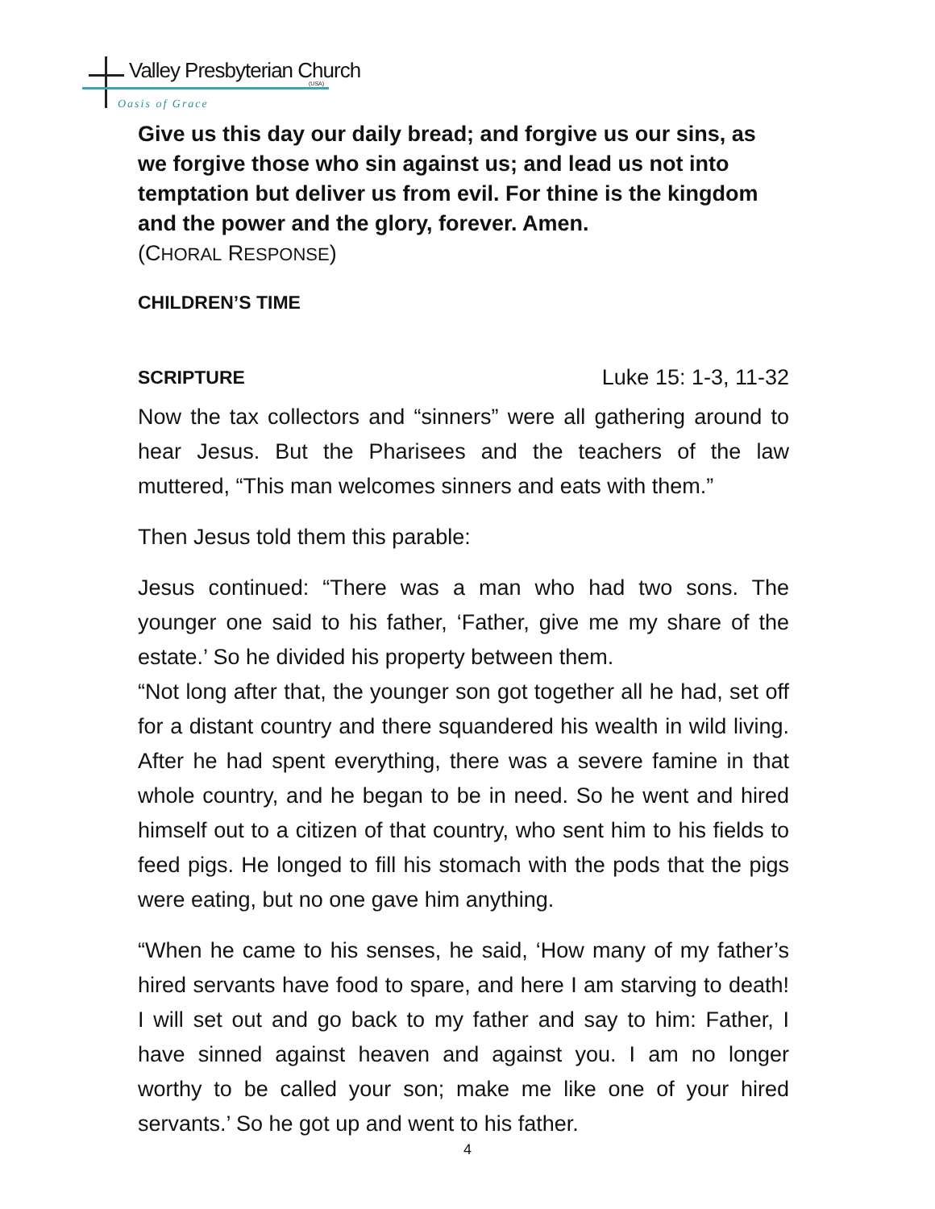Valley Presbyterian Church
(USA)
Oasis of Grace
Give us this day our daily bread; and forgive us our sins, as we forgive those who sin against us; and lead us not into temptation but deliver us from evil. For thine is the kingdom and the power and the glory, forever. Amen.
(CHORAL RESPONSE)
CHILDREN’S TIME
SCRIPTURE Luke 15: 1-3, 11-32
Now the tax collectors and “sinners” were all gathering around to hear Jesus. But the Pharisees and the teachers of the law muttered, “This man welcomes sinners and eats with them.”
Then Jesus told them this parable:
Jesus continued: “There was a man who had two sons. The younger one said to his father, ‘Father, give me my share of the estate.’ So he divided his property between them.
“Not long after that, the younger son got together all he had, set off for a distant country and there squandered his wealth in wild living. After he had spent everything, there was a severe famine in that whole country, and he began to be in need. So he went and hired himself out to a citizen of that country, who sent him to his fields to feed pigs. He longed to fill his stomach with the pods that the pigs were eating, but no one gave him anything.
“When he came to his senses, he said, ‘How many of my father’s hired servants have food to spare, and here I am starving to death! I will set out and go back to my father and say to him: Father, I have sinned against heaven and against you. I am no longer worthy to be called your son; make me like one of your hired servants.’ So he got up and went to his father.
4